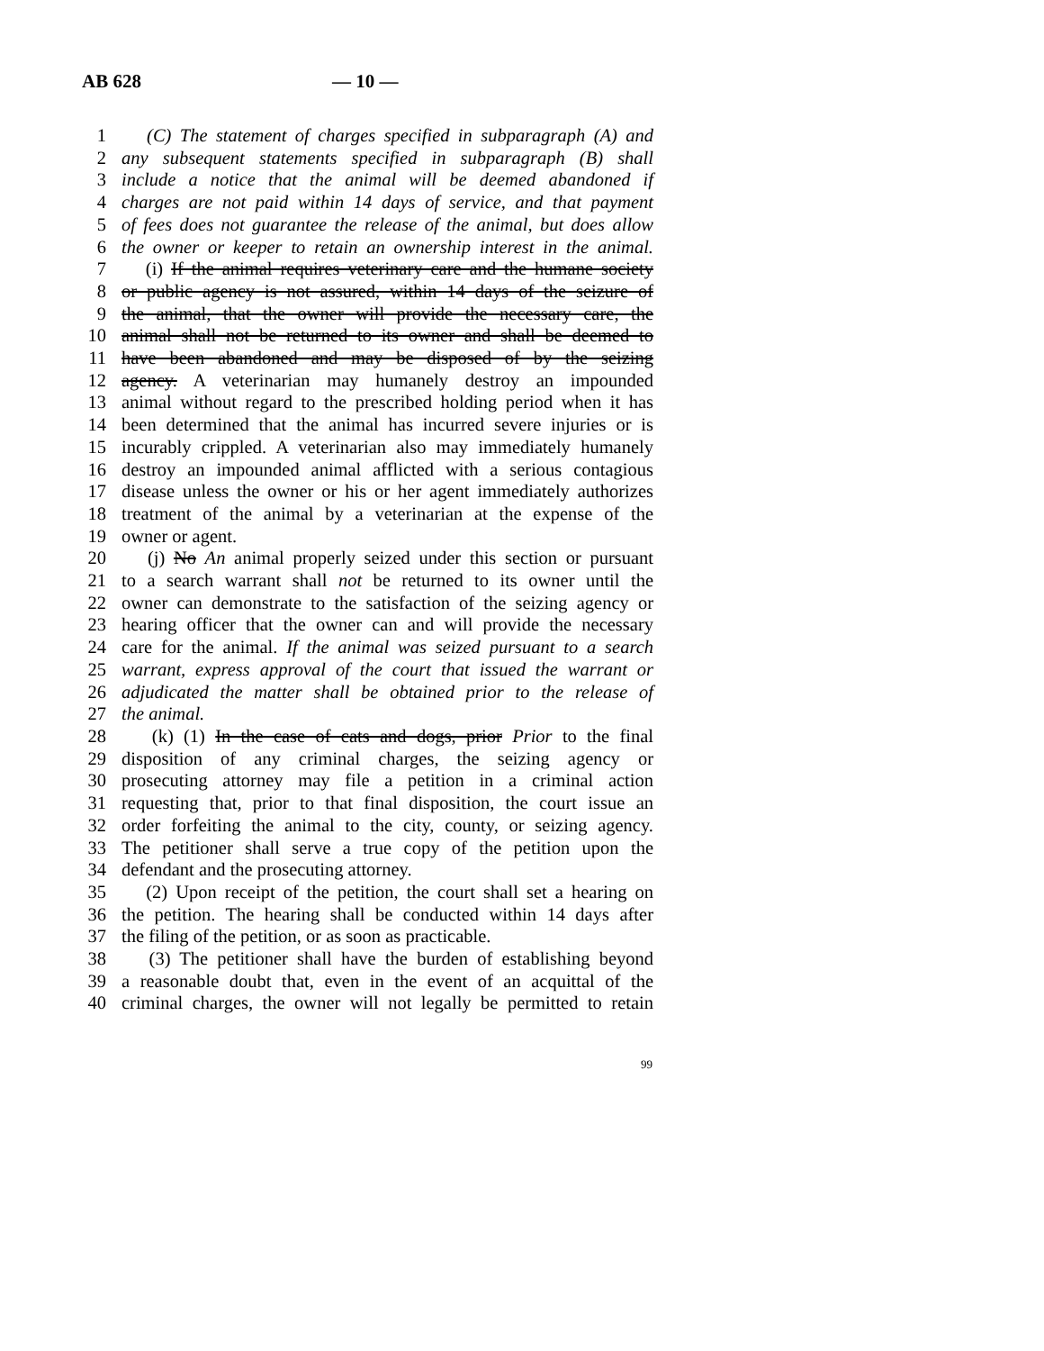AB 628 — 10 —
1 (C) The statement of charges specified in subparagraph (A) and
2 any subsequent statements specified in subparagraph (B) shall
3 include a notice that the animal will be deemed abandoned if
4 charges are not paid within 14 days of service, and that payment
5 of fees does not guarantee the release of the animal, but does allow
6 the owner or keeper to retain an ownership interest in the animal.
7 (i) If the animal requires veterinary care and the humane society
8 or public agency is not assured, within 14 days of the seizure of
9 the animal, that the owner will provide the necessary care, the
10 animal shall not be returned to its owner and shall be deemed to
11 have been abandoned and may be disposed of by the seizing
12 agency. A veterinarian may humanely destroy an impounded
13 animal without regard to the prescribed holding period when it has
14 been determined that the animal has incurred severe injuries or is
15 incurably crippled. A veterinarian also may immediately humanely
16 destroy an impounded animal afflicted with a serious contagious
17 disease unless the owner or his or her agent immediately authorizes
18 treatment of the animal by a veterinarian at the expense of the
19 owner or agent.
20 (j) No An animal properly seized under this section or pursuant
21 to a search warrant shall not be returned to its owner until the
22 owner can demonstrate to the satisfaction of the seizing agency or
23 hearing officer that the owner can and will provide the necessary
24 care for the animal. If the animal was seized pursuant to a search
25 warrant, express approval of the court that issued the warrant or
26 adjudicated the matter shall be obtained prior to the release of
27 the animal.
28 (k) (1) In the case of cats and dogs, prior Prior to the final
29 disposition of any criminal charges, the seizing agency or
30 prosecuting attorney may file a petition in a criminal action
31 requesting that, prior to that final disposition, the court issue an
32 order forfeiting the animal to the city, county, or seizing agency.
33 The petitioner shall serve a true copy of the petition upon the
34 defendant and the prosecuting attorney.
35 (2) Upon receipt of the petition, the court shall set a hearing on
36 the petition. The hearing shall be conducted within 14 days after
37 the filing of the petition, or as soon as practicable.
38 (3) The petitioner shall have the burden of establishing beyond
39 a reasonable doubt that, even in the event of an acquittal of the
40 criminal charges, the owner will not legally be permitted to retain
99